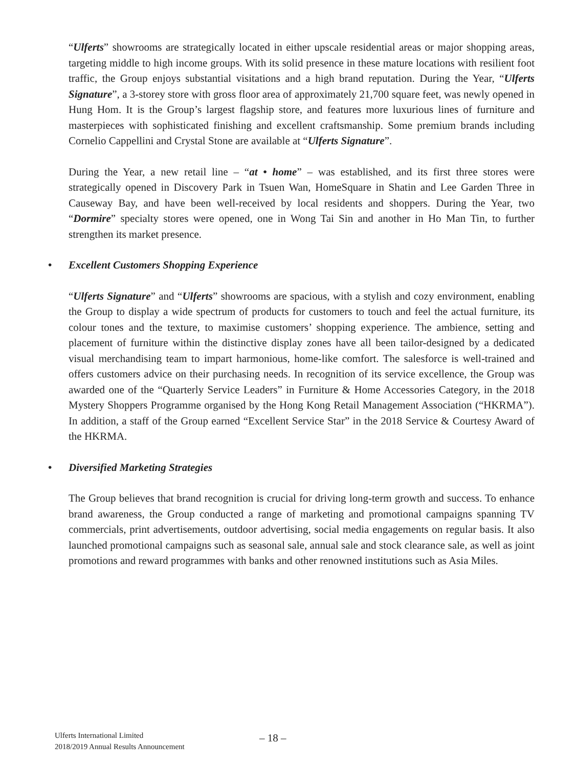“Ulferts” showrooms are strategically located in either upscale residential areas or major shopping areas, targeting middle to high income groups. With its solid presence in these mature locations with resilient foot traffic, the Group enjoys substantial visitations and a high brand reputation. During the Year, “Ulferts Signature”, a 3-storey store with gross floor area of approximately 21,700 square feet, was newly opened in Hung Hom. It is the Group’s largest flagship store, and features more luxurious lines of furniture and masterpieces with sophisticated finishing and excellent craftsmanship. Some premium brands including Cornelio Cappellini and Crystal Stone are available at “Ulferts Signature”.
During the Year, a new retail line – “at • home” – was established, and its first three stores were strategically opened in Discovery Park in Tsuen Wan, HomeSquare in Shatin and Lee Garden Three in Causeway Bay, and have been well-received by local residents and shoppers. During the Year, two “Dormire” specialty stores were opened, one in Wong Tai Sin and another in Ho Man Tin, to further strengthen its market presence.
• Excellent Customers Shopping Experience
“Ulferts Signature” and “Ulferts” showrooms are spacious, with a stylish and cozy environment, enabling the Group to display a wide spectrum of products for customers to touch and feel the actual furniture, its colour tones and the texture, to maximise customers’ shopping experience. The ambience, setting and placement of furniture within the distinctive display zones have all been tailor-designed by a dedicated visual merchandising team to impart harmonious, home-like comfort. The salesforce is well-trained and offers customers advice on their purchasing needs. In recognition of its service excellence, the Group was awarded one of the “Quarterly Service Leaders” in Furniture & Home Accessories Category, in the 2018 Mystery Shoppers Programme organised by the Hong Kong Retail Management Association (“HKRMA”). In addition, a staff of the Group earned “Excellent Service Star” in the 2018 Service & Courtesy Award of the HKRMA.
• Diversified Marketing Strategies
The Group believes that brand recognition is crucial for driving long-term growth and success. To enhance brand awareness, the Group conducted a range of marketing and promotional campaigns spanning TV commercials, print advertisements, outdoor advertising, social media engagements on regular basis. It also launched promotional campaigns such as seasonal sale, annual sale and stock clearance sale, as well as joint promotions and reward programmes with banks and other renowned institutions such as Asia Miles.
Ulferts International Limited
2018/2019 Annual Results Announcement
– 18 –